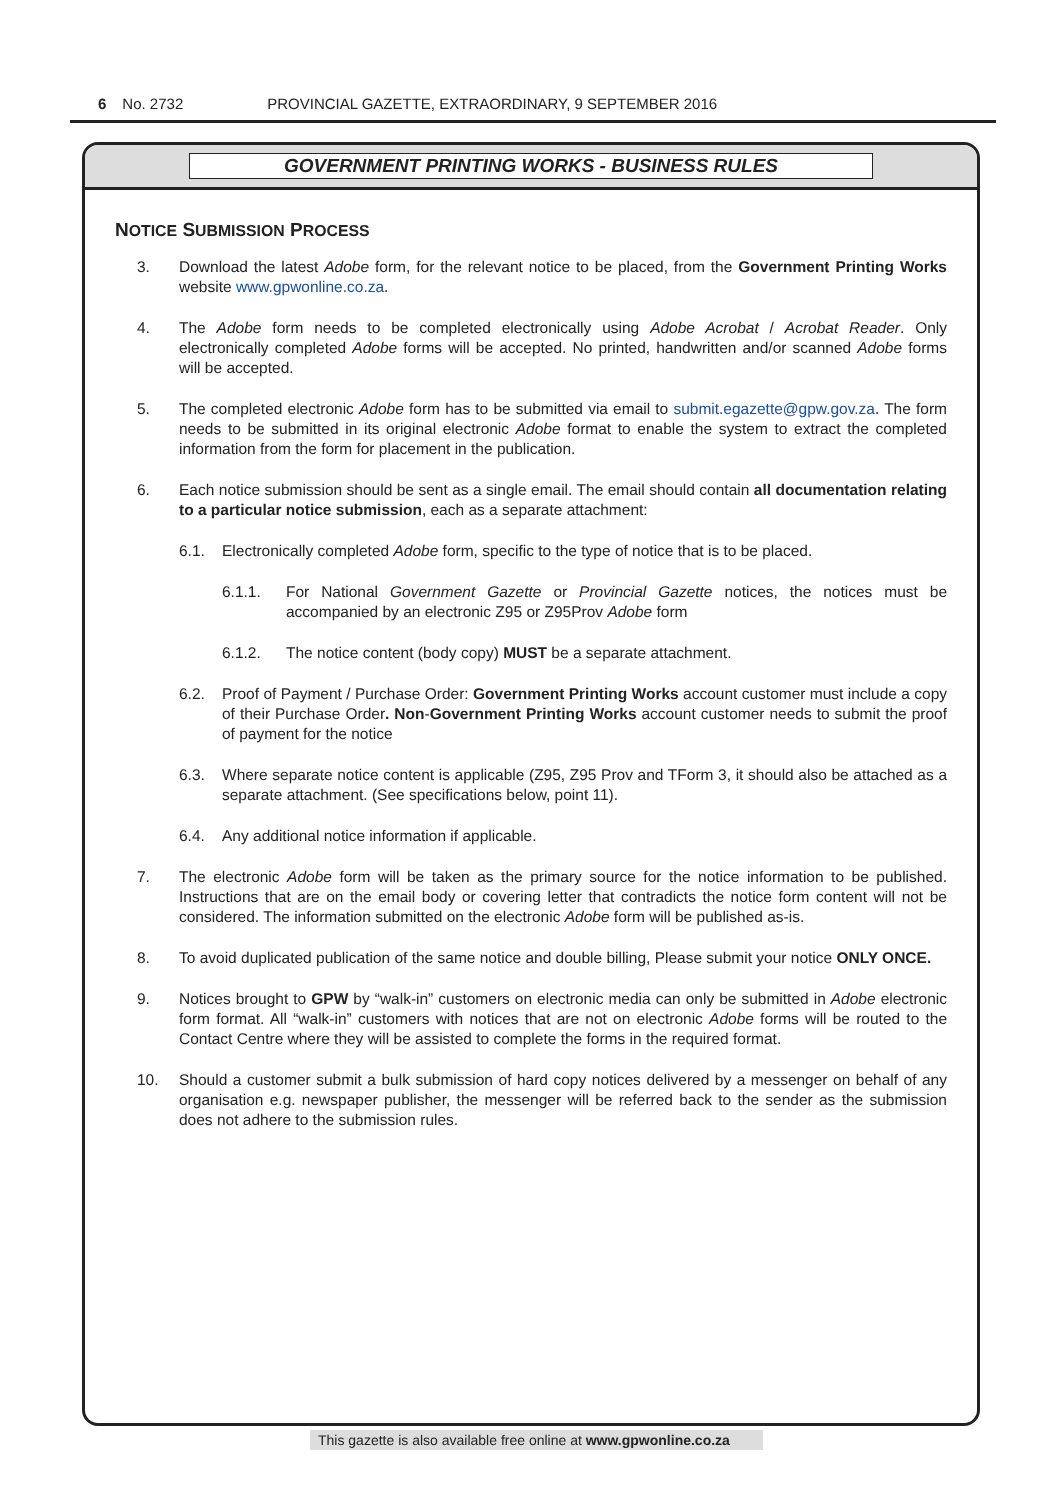6 No. 2732 PROVINCIAL GAZETTE, EXTRAORDINARY, 9 SEPTEMBER 2016
GOVERNMENT PRINTING WORKS - BUSINESS RULES
NOTICE SUBMISSION PROCESS
3. Download the latest Adobe form, for the relevant notice to be placed, from the Government Printing Works website www.gpwonline.co.za.
4. The Adobe form needs to be completed electronically using Adobe Acrobat / Acrobat Reader. Only electronically completed Adobe forms will be accepted. No printed, handwritten and/or scanned Adobe forms will be accepted.
5. The completed electronic Adobe form has to be submitted via email to submit.egazette@gpw.gov.za. The form needs to be submitted in its original electronic Adobe format to enable the system to extract the completed information from the form for placement in the publication.
6. Each notice submission should be sent as a single email. The email should contain all documentation relating to a particular notice submission, each as a separate attachment:
6.1. Electronically completed Adobe form, specific to the type of notice that is to be placed.
6.1.1. For National Government Gazette or Provincial Gazette notices, the notices must be accompanied by an electronic Z95 or Z95Prov Adobe form
6.1.2. The notice content (body copy) MUST be a separate attachment.
6.2. Proof of Payment / Purchase Order: Government Printing Works account customer must include a copy of their Purchase Order. Non-Government Printing Works account customer needs to submit the proof of payment for the notice
6.3. Where separate notice content is applicable (Z95, Z95 Prov and TForm 3, it should also be attached as a separate attachment. (See specifications below, point 11).
6.4. Any additional notice information if applicable.
7. The electronic Adobe form will be taken as the primary source for the notice information to be published. Instructions that are on the email body or covering letter that contradicts the notice form content will not be considered. The information submitted on the electronic Adobe form will be published as-is.
8. To avoid duplicated publication of the same notice and double billing, Please submit your notice ONLY ONCE.
9. Notices brought to GPW by “walk-in” customers on electronic media can only be submitted in Adobe electronic form format. All “walk-in” customers with notices that are not on electronic Adobe forms will be routed to the Contact Centre where they will be assisted to complete the forms in the required format.
10. Should a customer submit a bulk submission of hard copy notices delivered by a messenger on behalf of any organisation e.g. newspaper publisher, the messenger will be referred back to the sender as the submission does not adhere to the submission rules.
This gazette is also available free online at www.gpwonline.co.za